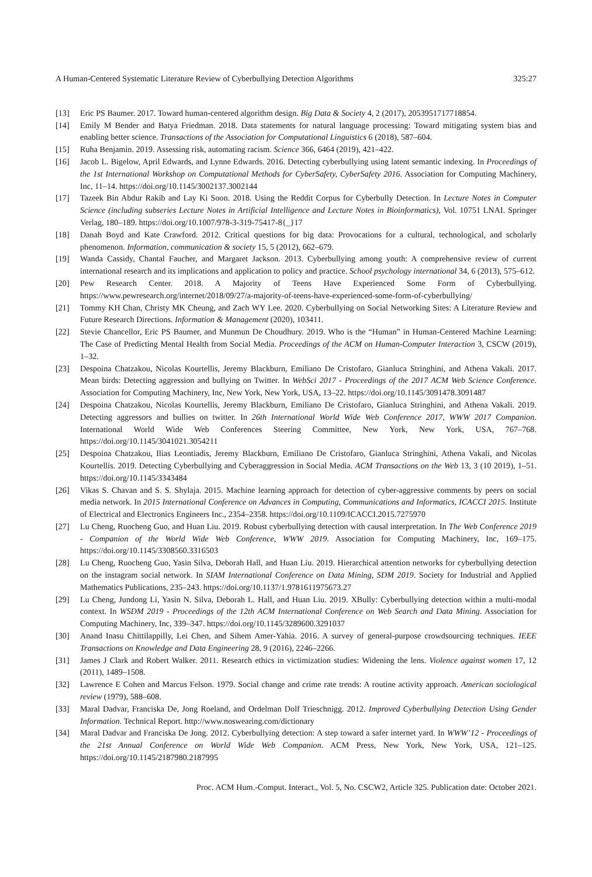A Human-Centered Systematic Literature Review of Cyberbullying Detection Algorithms 325:27
[13] Eric PS Baumer. 2017. Toward human-centered algorithm design. Big Data & Society 4, 2 (2017), 2053951717718854.
[14] Emily M Bender and Batya Friedman. 2018. Data statements for natural language processing: Toward mitigating system bias and enabling better science. Transactions of the Association for Computational Linguistics 6 (2018), 587–604.
[15] Ruha Benjamin. 2019. Assessing risk, automating racism. Science 366, 6464 (2019), 421–422.
[16] Jacob L. Bigelow, April Edwards, and Lynne Edwards. 2016. Detecting cyberbullying using latent semantic indexing. In Proceedings of the 1st International Workshop on Computational Methods for CyberSafety, CyberSafety 2016. Association for Computing Machinery, Inc, 11–14. https://doi.org/10.1145/3002137.3002144
[17] Tazeek Bin Abdur Rakib and Lay Ki Soon. 2018. Using the Reddit Corpus for Cyberbully Detection. In Lecture Notes in Computer Science (including subseries Lecture Notes in Artificial Intelligence and Lecture Notes in Bioinformatics), Vol. 10751 LNAI. Springer Verlag, 180–189. https://doi.org/10.1007/978-3-319-75417-8{_}17
[18] Danah Boyd and Kate Crawford. 2012. Critical questions for big data: Provocations for a cultural, technological, and scholarly phenomenon. Information, communication & society 15, 5 (2012), 662–679.
[19] Wanda Cassidy, Chantal Faucher, and Margaret Jackson. 2013. Cyberbullying among youth: A comprehensive review of current international research and its implications and application to policy and practice. School psychology international 34, 6 (2013), 575–612.
[20] Pew Research Center. 2018. A Majority of Teens Have Experienced Some Form of Cyberbullying. https://www.pewresearch.org/internet/2018/09/27/a-majority-of-teens-have-experienced-some-form-of-cyberbullying/
[21] Tommy KH Chan, Christy MK Cheung, and Zach WY Lee. 2020. Cyberbullying on Social Networking Sites: A Literature Review and Future Research Directions. Information & Management (2020), 103411.
[22] Stevie Chancellor, Eric PS Baumer, and Munmun De Choudhury. 2019. Who is the “Human” in Human-Centered Machine Learning: The Case of Predicting Mental Health from Social Media. Proceedings of the ACM on Human-Computer Interaction 3, CSCW (2019), 1–32.
[23] Despoina Chatzakou, Nicolas Kourtellis, Jeremy Blackburn, Emiliano De Cristofaro, Gianluca Stringhini, and Athena Vakali. 2017. Mean birds: Detecting aggression and bullying on Twitter. In WebSci 2017 - Proceedings of the 2017 ACM Web Science Conference. Association for Computing Machinery, Inc, New York, New York, USA, 13–22. https://doi.org/10.1145/3091478.3091487
[24] Despoina Chatzakou, Nicolas Kourtellis, Jeremy Blackburn, Emiliano De Cristofaro, Gianluca Stringhini, and Athena Vakali. 2019. Detecting aggressors and bullies on twitter. In 26th International World Wide Web Conference 2017, WWW 2017 Companion. International World Wide Web Conferences Steering Committee, New York, New York, USA, 767–768. https://doi.org/10.1145/3041021.3054211
[25] Despoina Chatzakou, Ilias Leontiadis, Jeremy Blackburn, Emiliano De Cristofaro, Gianluca Stringhini, Athena Vakali, and Nicolas Kourtellis. 2019. Detecting Cyberbullying and Cyberaggression in Social Media. ACM Transactions on the Web 13, 3 (10 2019), 1–51. https://doi.org/10.1145/3343484
[26] Vikas S. Chavan and S. S. Shylaja. 2015. Machine learning approach for detection of cyber-aggressive comments by peers on social media network. In 2015 International Conference on Advances in Computing, Communications and Informatics, ICACCI 2015. Institute of Electrical and Electronics Engineers Inc., 2354–2358. https://doi.org/10.1109/ICACCI.2015.7275970
[27] Lu Cheng, Ruocheng Guo, and Huan Liu. 2019. Robust cyberbullying detection with causal interpretation. In The Web Conference 2019 - Companion of the World Wide Web Conference, WWW 2019. Association for Computing Machinery, Inc, 169–175. https://doi.org/10.1145/3308560.3316503
[28] Lu Cheng, Ruocheng Guo, Yasin Silva, Deborah Hall, and Huan Liu. 2019. Hierarchical attention networks for cyberbullying detection on the instagram social network. In SIAM International Conference on Data Mining, SDM 2019. Society for Industrial and Applied Mathematics Publications, 235–243. https://doi.org/10.1137/1.9781611975673.27
[29] Lu Cheng, Jundong Li, Yasin N. Silva, Deborah L. Hall, and Huan Liu. 2019. XBully: Cyberbullying detection within a multi-modal context. In WSDM 2019 - Proceedings of the 12th ACM International Conference on Web Search and Data Mining. Association for Computing Machinery, Inc, 339–347. https://doi.org/10.1145/3289600.3291037
[30] Anand Inasu Chittilappilly, Lei Chen, and Sihem Amer-Yahia. 2016. A survey of general-purpose crowdsourcing techniques. IEEE Transactions on Knowledge and Data Engineering 28, 9 (2016), 2246–2266.
[31] James J Clark and Robert Walker. 2011. Research ethics in victimization studies: Widening the lens. Violence against women 17, 12 (2011), 1489–1508.
[32] Lawrence E Cohen and Marcus Felson. 1979. Social change and crime rate trends: A routine activity approach. American sociological review (1979), 588–608.
[33] Maral Dadvar, Franciska De, Jong Roeland, and Ordelman Dolf Trieschnigg. 2012. Improved Cyberbullying Detection Using Gender Information. Technical Report. http://www.noswearing.com/dictionary
[34] Maral Dadvar and Franciska De Jong. 2012. Cyberbullying detection: A step toward a safer internet yard. In WWW’12 - Proceedings of the 21st Annual Conference on World Wide Web Companion. ACM Press, New York, New York, USA, 121–125. https://doi.org/10.1145/2187980.2187995
Proc. ACM Hum.-Comput. Interact., Vol. 5, No. CSCW2, Article 325. Publication date: October 2021.